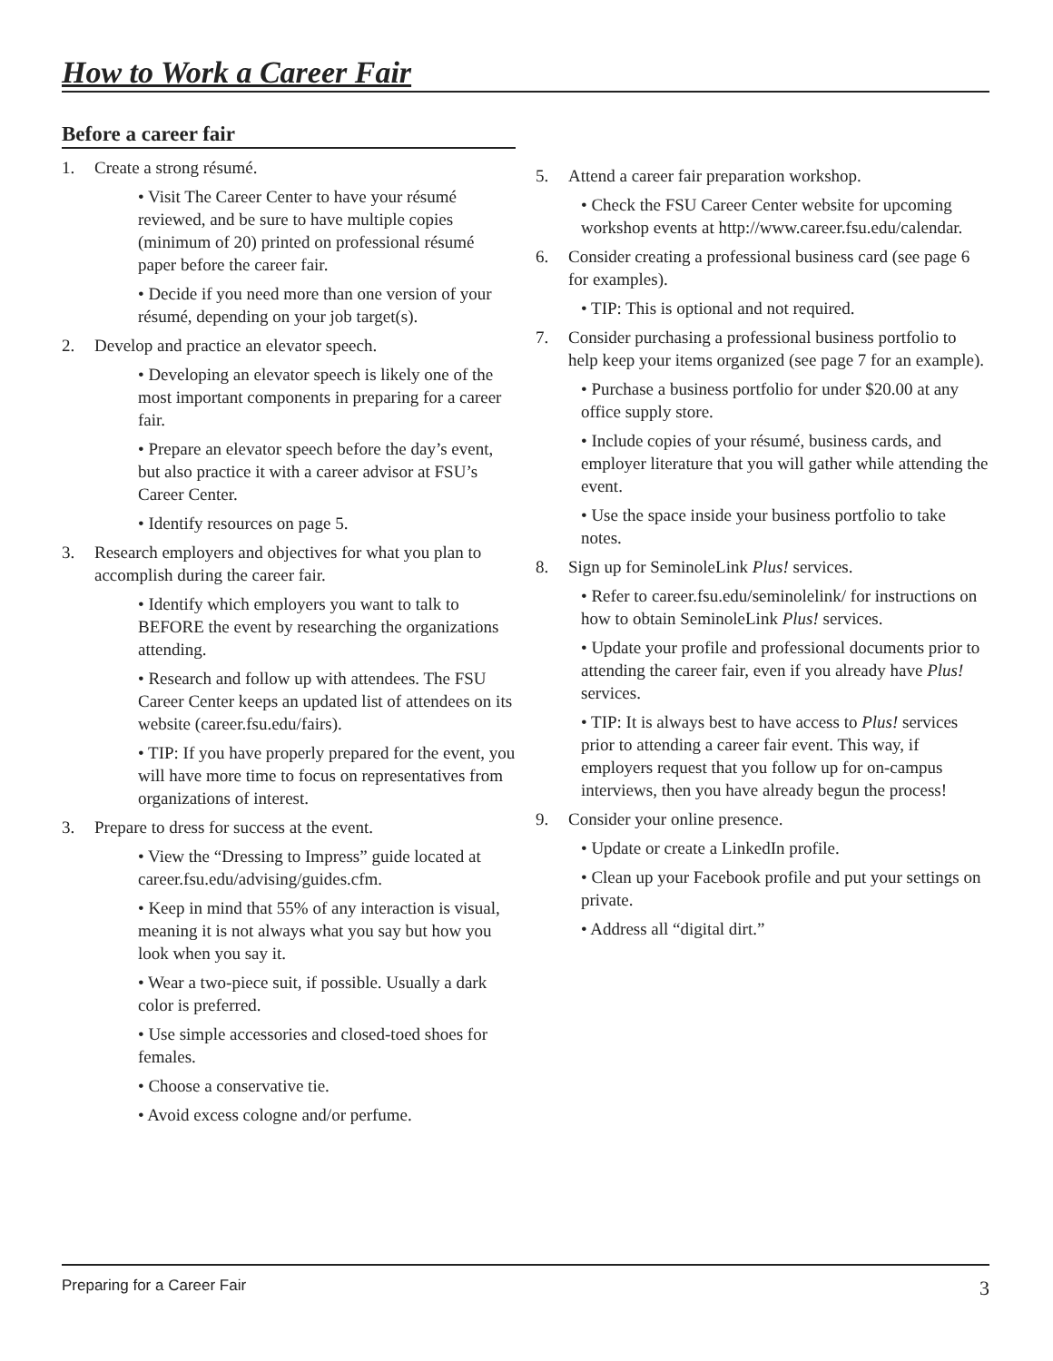How to Work a Career Fair
Before a career fair
1. Create a strong résumé.
• Visit The Career Center to have your résumé reviewed, and be sure to have multiple copies (minimum of 20) printed on professional résumé paper before the career fair.
• Decide if you need more than one version of your résumé, depending on your job target(s).
2. Develop and practice an elevator speech.
• Developing an elevator speech is likely one of the most important components in preparing for a career fair.
• Prepare an elevator speech before the day’s event, but also practice it with a career advisor at FSU’s Career Center.
• Identify resources on page 5.
3. Research employers and objectives for what you plan to accomplish during the career fair.
• Identify which employers you want to talk to BEFORE the event by researching the organizations attending.
• Research and follow up with attendees. The FSU Career Center keeps an updated list of attendees on its website (career.fsu.edu/fairs).
• TIP: If you have properly prepared for the event, you will have more time to focus on representatives from organizations of interest.
3. Prepare to dress for success at the event.
• View the “Dressing to Impress” guide located at career.fsu.edu/advising/guides.cfm.
• Keep in mind that 55% of any interaction is visual, meaning it is not always what you say but how you look when you say it.
• Wear a two-piece suit, if possible. Usually a dark color is preferred.
• Use simple accessories and closed-toed shoes for females.
• Choose a conservative tie.
• Avoid excess cologne and/or perfume.
5. Attend a career fair preparation workshop.
• Check the FSU Career Center website for upcoming workshop events at http://www.career.fsu.edu/calendar.
6. Consider creating a professional business card (see page 6 for examples).
• TIP: This is optional and not required.
7. Consider purchasing a professional business portfolio to help keep your items organized (see page 7 for an example).
• Purchase a business portfolio for under $20.00 at any office supply store.
• Include copies of your résumé, business cards, and employer literature that you will gather while attending the event.
• Use the space inside your business portfolio to take notes.
8. Sign up for SeminoleLink Plus! services.
• Refer to career.fsu.edu/seminolelink/ for instructions on how to obtain SeminoleLink Plus! services.
• Update your profile and professional documents prior to attending the career fair, even if you already have Plus! services.
• TIP: It is always best to have access to Plus! services prior to attending a career fair event. This way, if employers request that you follow up for on-campus interviews, then you have already begun the process!
9. Consider your online presence.
• Update or create a LinkedIn profile.
• Clean up your Facebook profile and put your settings on private.
• Address all “digital dirt.”
Preparing for a Career Fair 3